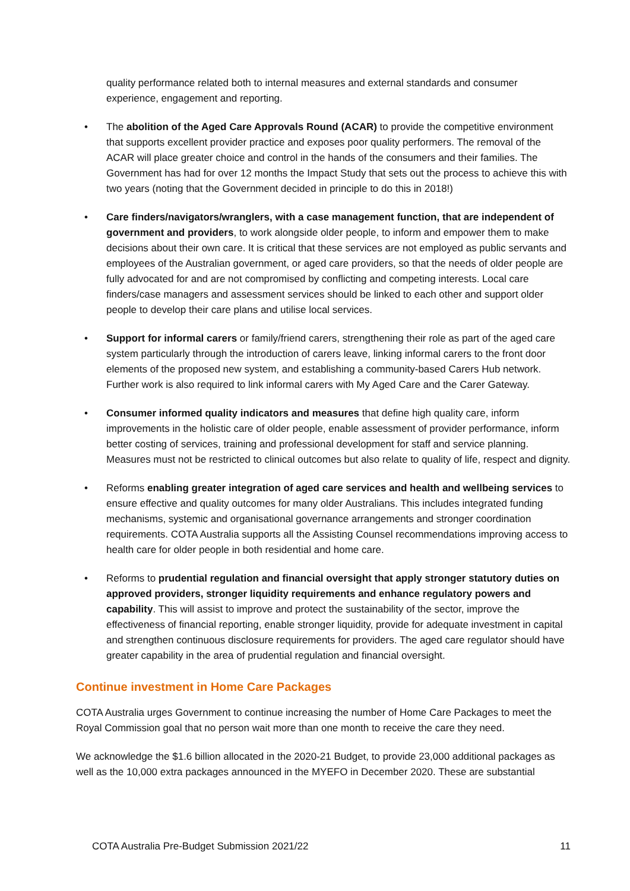quality performance related both to internal measures and external standards and consumer experience, engagement and reporting.
• The abolition of the Aged Care Approvals Round (ACAR) to provide the competitive environment that supports excellent provider practice and exposes poor quality performers. The removal of the ACAR will place greater choice and control in the hands of the consumers and their families. The Government has had for over 12 months the Impact Study that sets out the process to achieve this with two years (noting that the Government decided in principle to do this in 2018!)
• Care finders/navigators/wranglers, with a case management function, that are independent of government and providers, to work alongside older people, to inform and empower them to make decisions about their own care. It is critical that these services are not employed as public servants and employees of the Australian government, or aged care providers, so that the needs of older people are fully advocated for and are not compromised by conflicting and competing interests. Local care finders/case managers and assessment services should be linked to each other and support older people to develop their care plans and utilise local services.
• Support for informal carers or family/friend carers, strengthening their role as part of the aged care system particularly through the introduction of carers leave, linking informal carers to the front door elements of the proposed new system, and establishing a community-based Carers Hub network. Further work is also required to link informal carers with My Aged Care and the Carer Gateway.
• Consumer informed quality indicators and measures that define high quality care, inform improvements in the holistic care of older people, enable assessment of provider performance, inform better costing of services, training and professional development for staff and service planning. Measures must not be restricted to clinical outcomes but also relate to quality of life, respect and dignity.
• Reforms enabling greater integration of aged care services and health and wellbeing services to ensure effective and quality outcomes for many older Australians. This includes integrated funding mechanisms, systemic and organisational governance arrangements and stronger coordination requirements. COTA Australia supports all the Assisting Counsel recommendations improving access to health care for older people in both residential and home care.
• Reforms to prudential regulation and financial oversight that apply stronger statutory duties on approved providers, stronger liquidity requirements and enhance regulatory powers and capability. This will assist to improve and protect the sustainability of the sector, improve the effectiveness of financial reporting, enable stronger liquidity, provide for adequate investment in capital and strengthen continuous disclosure requirements for providers. The aged care regulator should have greater capability in the area of prudential regulation and financial oversight.
Continue investment in Home Care Packages
COTA Australia urges Government to continue increasing the number of Home Care Packages to meet the Royal Commission goal that no person wait more than one month to receive the care they need.
We acknowledge the $1.6 billion allocated in the 2020-21 Budget, to provide 23,000 additional packages as well as the 10,000 extra packages announced in the MYEFO in December 2020. These are substantial
COTA Australia Pre-Budget Submission 2021/22 11